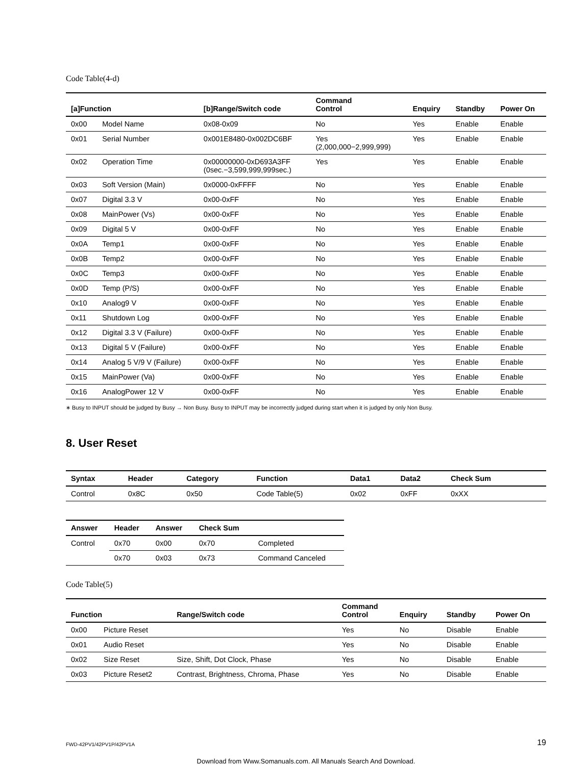Code Table(4-d)
| [a]Function | | [b]Range/Switch code | Command Control | Enquiry | Standby | Power On |
| --- | --- | --- | --- | --- | --- | --- |
| 0x00 | Model Name | 0x08-0x09 | No | Yes | Enable | Enable |
| 0x01 | Serial Number | 0x001E8480-0x002DC6BF | Yes (2,000,000−2,999,999) | Yes | Enable | Enable |
| 0x02 | Operation Time | 0x00000000-0xD693A3FF (0sec.−3,599,999,999sec.) | Yes | Yes | Enable | Enable |
| 0x03 | Soft Version (Main) | 0x0000-0xFFFF | No | Yes | Enable | Enable |
| 0x07 | Digital 3.3 V | 0x00-0xFF | No | Yes | Enable | Enable |
| 0x08 | MainPower (Vs) | 0x00-0xFF | No | Yes | Enable | Enable |
| 0x09 | Digital 5 V | 0x00-0xFF | No | Yes | Enable | Enable |
| 0x0A | Temp1 | 0x00-0xFF | No | Yes | Enable | Enable |
| 0x0B | Temp2 | 0x00-0xFF | No | Yes | Enable | Enable |
| 0x0C | Temp3 | 0x00-0xFF | No | Yes | Enable | Enable |
| 0x0D | Temp (P/S) | 0x00-0xFF | No | Yes | Enable | Enable |
| 0x10 | Analog9 V | 0x00-0xFF | No | Yes | Enable | Enable |
| 0x11 | Shutdown Log | 0x00-0xFF | No | Yes | Enable | Enable |
| 0x12 | Digital 3.3 V (Failure) | 0x00-0xFF | No | Yes | Enable | Enable |
| 0x13 | Digital 5 V (Failure) | 0x00-0xFF | No | Yes | Enable | Enable |
| 0x14 | Analog 5 V/9 V (Failure) | 0x00-0xFF | No | Yes | Enable | Enable |
| 0x15 | MainPower (Va) | 0x00-0xFF | No | Yes | Enable | Enable |
| 0x16 | AnalogPower 12 V | 0x00-0xFF | No | Yes | Enable | Enable |
∗ Busy to INPUT should be judged by Busy → Non Busy. Busy to INPUT may be incorrectly judged during start when it is judged by only Non Busy.
8. User Reset
| Syntax | Header | Category | Function | Data1 | Data2 | Check Sum | |
| --- | --- | --- | --- | --- | --- | --- | --- |
| Control | 0x8C | 0x50 | Code Table(5) | 0x02 | 0xFF | 0xXX | |
| Answer | Header | Answer | Check Sum | |
| --- | --- | --- | --- | --- |
| Control | 0x70 | 0x00 | 0x70 | Completed |
| | 0x70 | 0x03 | 0x73 | Command Canceled |
Code Table(5)
| Function | | Range/Switch code | Command Control | Enquiry | Standby | Power On |
| --- | --- | --- | --- | --- | --- | --- |
| 0x00 | Picture Reset | | Yes | No | Disable | Enable |
| 0x01 | Audio Reset | | Yes | No | Disable | Enable |
| 0x02 | Size Reset | Size, Shift, Dot Clock, Phase | Yes | No | Disable | Enable |
| 0x03 | Picture Reset2 | Contrast, Brightness, Chroma, Phase | Yes | No | Disable | Enable |
FWD-42PV1/42PV1P/42PV1A 19
Download from Www.Somanuals.com. All Manuals Search And Download.